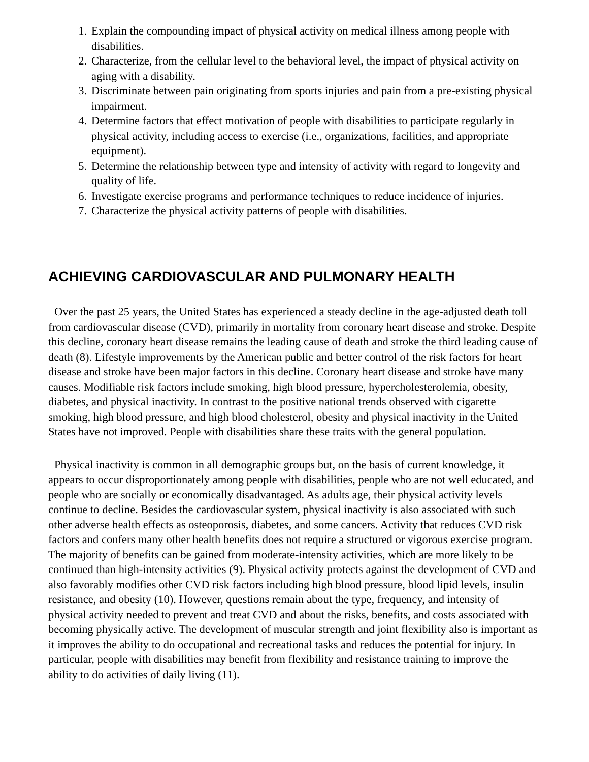1. Explain the compounding impact of physical activity on medical illness among people with disabilities.
2. Characterize, from the cellular level to the behavioral level, the impact of physical activity on aging with a disability.
3. Discriminate between pain originating from sports injuries and pain from a pre-existing physical impairment.
4. Determine factors that effect motivation of people with disabilities to participate regularly in physical activity, including access to exercise (i.e., organizations, facilities, and appropriate equipment).
5. Determine the relationship between type and intensity of activity with regard to longevity and quality of life.
6. Investigate exercise programs and performance techniques to reduce incidence of injuries.
7. Characterize the physical activity patterns of people with disabilities.
ACHIEVING CARDIOVASCULAR AND PULMONARY HEALTH
Over the past 25 years, the United States has experienced a steady decline in the age-adjusted death toll from cardiovascular disease (CVD), primarily in mortality from coronary heart disease and stroke. Despite this decline, coronary heart disease remains the leading cause of death and stroke the third leading cause of death (8). Lifestyle improvements by the American public and better control of the risk factors for heart disease and stroke have been major factors in this decline. Coronary heart disease and stroke have many causes. Modifiable risk factors include smoking, high blood pressure, hypercholesterolemia, obesity, diabetes, and physical inactivity. In contrast to the positive national trends observed with cigarette smoking, high blood pressure, and high blood cholesterol, obesity and physical inactivity in the United States have not improved. People with disabilities share these traits with the general population.
Physical inactivity is common in all demographic groups but, on the basis of current knowledge, it appears to occur disproportionately among people with disabilities, people who are not well educated, and people who are socially or economically disadvantaged. As adults age, their physical activity levels continue to decline. Besides the cardiovascular system, physical inactivity is also associated with such other adverse health effects as osteoporosis, diabetes, and some cancers. Activity that reduces CVD risk factors and confers many other health benefits does not require a structured or vigorous exercise program. The majority of benefits can be gained from moderate-intensity activities, which are more likely to be continued than high-intensity activities (9). Physical activity protects against the development of CVD and also favorably modifies other CVD risk factors including high blood pressure, blood lipid levels, insulin resistance, and obesity (10). However, questions remain about the type, frequency, and intensity of physical activity needed to prevent and treat CVD and about the risks, benefits, and costs associated with becoming physically active. The development of muscular strength and joint flexibility also is important as it improves the ability to do occupational and recreational tasks and reduces the potential for injury. In particular, people with disabilities may benefit from flexibility and resistance training to improve the ability to do activities of daily living (11).